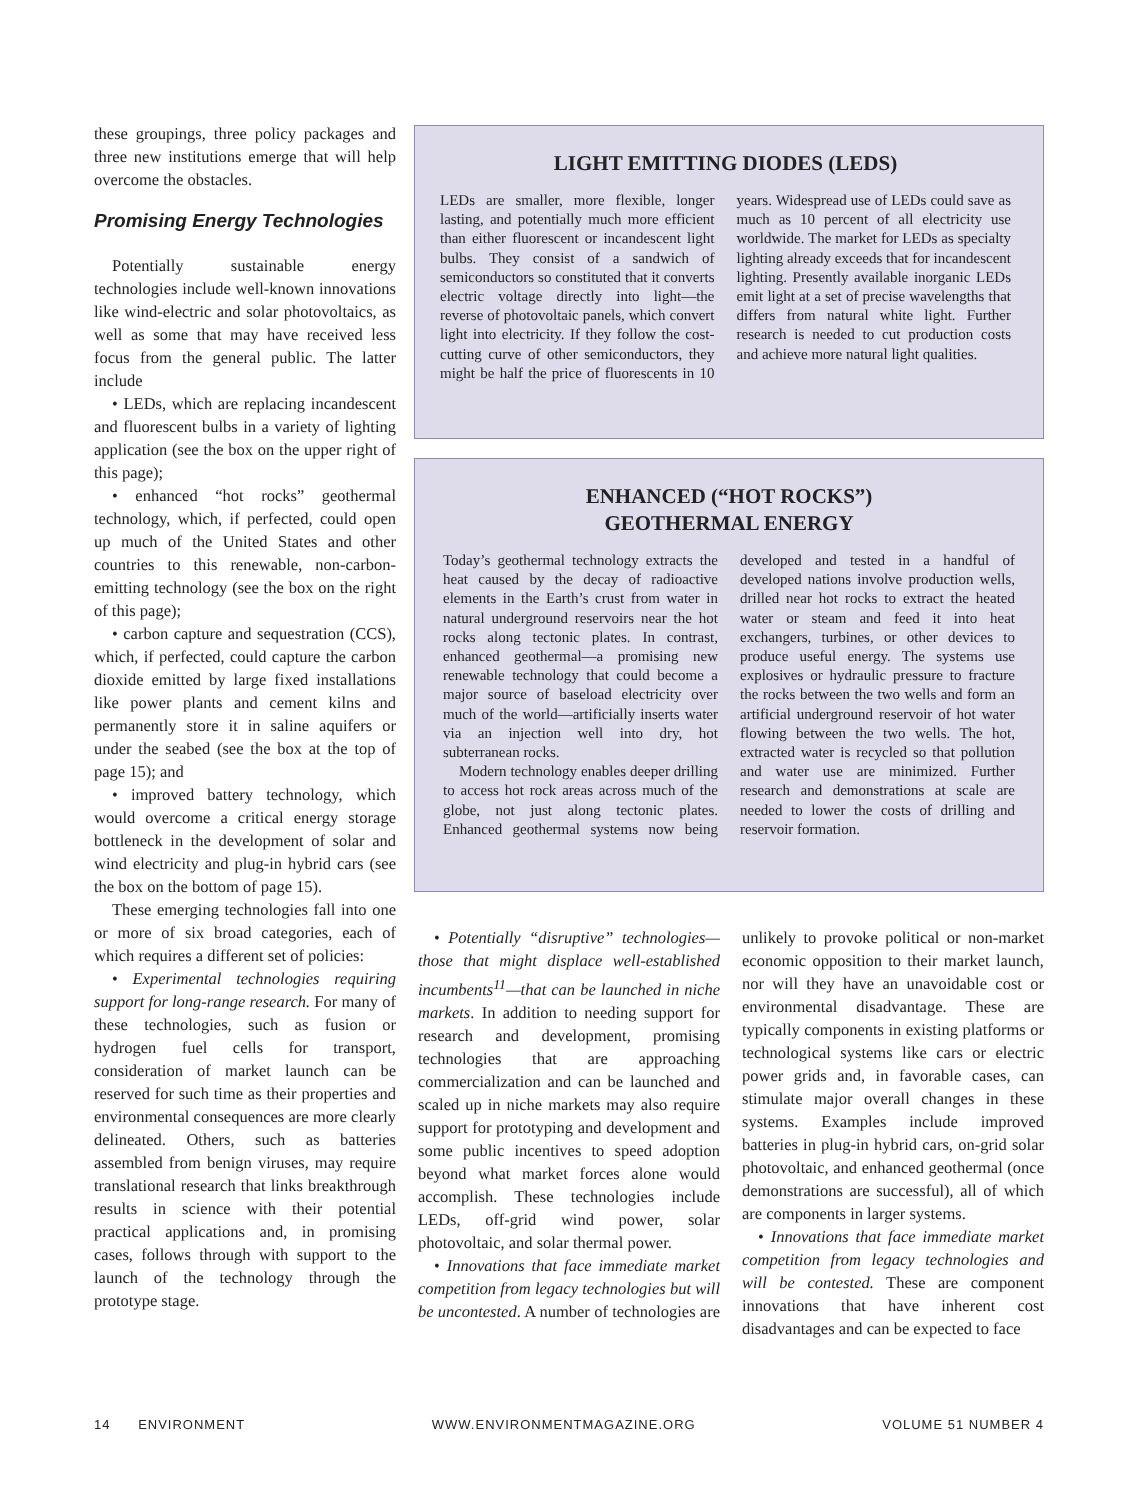these groupings, three policy packages and three new institutions emerge that will help overcome the obstacles.
Promising Energy Technologies
Potentially sustainable energy technologies include well-known innovations like wind-electric and solar photovoltaics, as well as some that may have received less focus from the general public. The latter include
• LEDs, which are replacing incandescent and fluorescent bulbs in a variety of lighting application (see the box on the upper right of this page);
• enhanced “hot rocks” geothermal technology, which, if perfected, could open up much of the United States and other countries to this renewable, non-carbon-emitting technology (see the box on the right of this page);
• carbon capture and sequestration (CCS), which, if perfected, could capture the carbon dioxide emitted by large fixed installations like power plants and cement kilns and permanently store it in saline aquifers or under the seabed (see the box at the top of page 15); and
• improved battery technology, which would overcome a critical energy storage bottleneck in the development of solar and wind electricity and plug-in hybrid cars (see the box on the bottom of page 15).
These emerging technologies fall into one or more of six broad categories, each of which requires a different set of policies:
• Experimental technologies requiring support for long-range research. For many of these technologies, such as fusion or hydrogen fuel cells for transport, consideration of market launch can be reserved for such time as their properties and environmental consequences are more clearly delineated. Others, such as batteries assembled from benign viruses, may require translational research that links breakthrough results in science with their potential practical applications and, in promising cases, follows through with support to the launch of the technology through the prototype stage.
LIGHT EMITTING DIODES (LEDS)
LEDs are smaller, more flexible, longer lasting, and potentially much more efficient than either fluorescent or incandescent light bulbs. They consist of a sandwich of semiconductors so constituted that it converts electric voltage directly into light—the reverse of photovoltaic panels, which convert light into electricity. If they follow the cost-cutting curve of other semiconductors, they might be half the price of fluorescents in 10 years. Widespread use of LEDs could save as much as 10 percent of all electricity use worldwide. The market for LEDs as specialty lighting already exceeds that for incandescent lighting. Presently available inorganic LEDs emit light at a set of precise wavelengths that differs from natural white light. Further research is needed to cut production costs and achieve more natural light qualities.
ENHANCED (“HOT ROCKS”)
GEOTHERMAL ENERGY
Today’s geothermal technology extracts the heat caused by the decay of radioactive elements in the Earth’s crust from water in natural underground reservoirs near the hot rocks along tectonic plates. In contrast, enhanced geothermal—a promising new renewable technology that could become a major source of baseload electricity over much of the world—artificially inserts water via an injection well into dry, hot subterranean rocks.
Modern technology enables deeper drilling to access hot rock areas across much of the globe, not just along tectonic plates. Enhanced geothermal systems now being developed and tested in a handful of developed nations involve production wells, drilled near hot rocks to extract the heated water or steam and feed it into heat exchangers, turbines, or other devices to produce useful energy. The systems use explosives or hydraulic pressure to fracture the rocks between the two wells and form an artificial underground reservoir of hot water flowing between the two wells. The hot, extracted water is recycled so that pollution and water use are minimized. Further research and demonstrations at scale are needed to lower the costs of drilling and reservoir formation.
• Potentially “disruptive” technologies—those that might displace well-established incumbents<sup>11</sup>—that can be launched in niche markets. In addition to needing support for research and development, promising technologies that are approaching commercialization and can be launched and scaled up in niche markets may also require support for prototyping and development and some public incentives to speed adoption beyond what market forces alone would accomplish. These technologies include LEDs, off-grid wind power, solar photovoltaic, and solar thermal power.
• Innovations that face immediate market competition from legacy technologies but will be uncontested. A number of technologies are unlikely to provoke political or non-market economic opposition to their market launch, nor will they have an unavoidable cost or environmental disadvantage. These are typically components in existing platforms or technological systems like cars or electric power grids and, in favorable cases, can stimulate major overall changes in these systems. Examples include improved batteries in plug-in hybrid cars, on-grid solar photovoltaic, and enhanced geothermal (once demonstrations are successful), all of which are components in larger systems.
• Innovations that face immediate market competition from legacy technologies and will be contested. These are component innovations that have inherent cost disadvantages and can be expected to face
14 ENVIRONMENT WWW.ENVIRONMENTMAGAZINE.ORG VOLUME 51 NUMBER 4